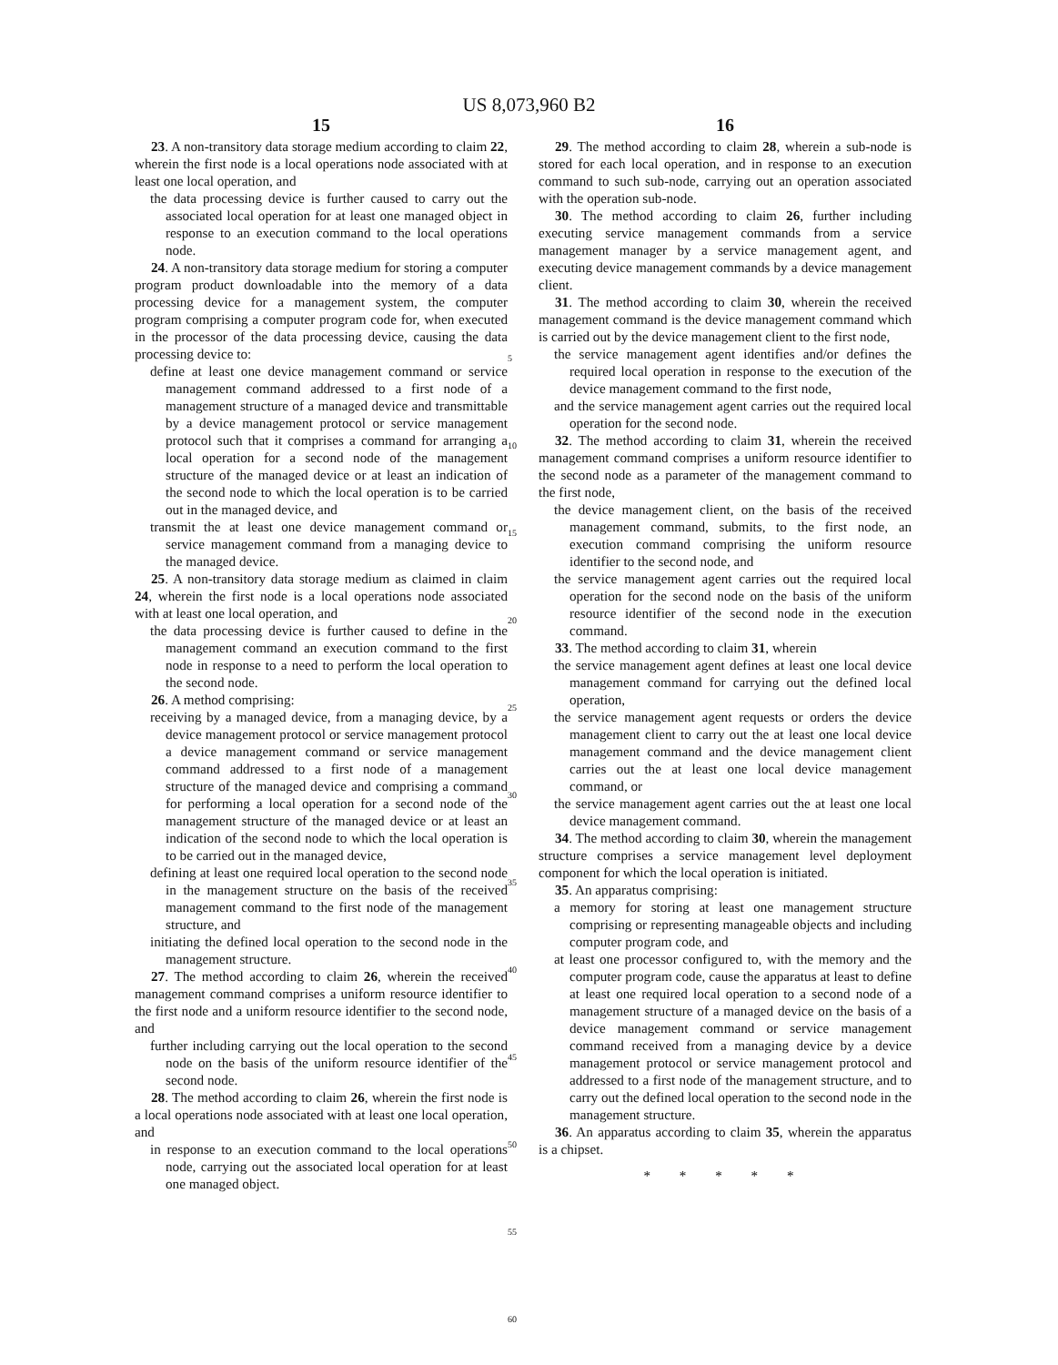US 8,073,960 B2
15
23. A non-transitory data storage medium according to claim 22, wherein the first node is a local operations node associated with at least one local operation, and
the data processing device is further caused to carry out the associated local operation for at least one managed object in response to an execution command to the local operations node.
24. A non-transitory data storage medium for storing a computer program product downloadable into the memory of a data processing device for a management system, the computer program comprising a computer program code for, when executed in the processor of the data processing device, causing the data processing device to:
define at least one device management command or service management command addressed to a first node of a management structure of a managed device and transmittable by a device management protocol or service management protocol such that it comprises a command for arranging a local operation for a second node of the management structure of the managed device or at least an indication of the second node to which the local operation is to be carried out in the managed device, and
transmit the at least one device management command or service management command from a managing device to the managed device.
25. A non-transitory data storage medium as claimed in claim 24, wherein the first node is a local operations node associated with at least one local operation, and
the data processing device is further caused to define in the management command an execution command to the first node in response to a need to perform the local operation to the second node.
26. A method comprising:
receiving by a managed device, from a managing device, by a device management protocol or service management protocol a device management command or service management command addressed to a first node of a management structure of the managed device and comprising a command for performing a local operation for a second node of the management structure of the managed device or at least an indication of the second node to which the local operation is to be carried out in the managed device,
defining at least one required local operation to the second node in the management structure on the basis of the received management command to the first node of the management structure, and
initiating the defined local operation to the second node in the management structure.
27. The method according to claim 26, wherein the received management command comprises a uniform resource identifier to the first node and a uniform resource identifier to the second node, and
further including carrying out the local operation to the second node on the basis of the uniform resource identifier of the second node.
28. The method according to claim 26, wherein the first node is a local operations node associated with at least one local operation, and
in response to an execution command to the local operations node, carrying out the associated local operation for at least one managed object.
5
10
15
20
25
30
35
40
45
50
55
60
16
29. The method according to claim 28, wherein a sub-node is stored for each local operation, and in response to an execution command to such sub-node, carrying out an operation associated with the operation sub-node.
30. The method according to claim 26, further including executing service management commands from a service management manager by a service management agent, and executing device management commands by a device management client.
31. The method according to claim 30, wherein the received management command is the device management command which is carried out by the device management client to the first node,
the service management agent identifies and/or defines the required local operation in response to the execution of the device management command to the first node,
and the service management agent carries out the required local operation for the second node.
32. The method according to claim 31, wherein the received management command comprises a uniform resource identifier to the second node as a parameter of the management command to the first node,
the device management client, on the basis of the received management command, submits, to the first node, an execution command comprising the uniform resource identifier to the second node, and
the service management agent carries out the required local operation for the second node on the basis of the uniform resource identifier of the second node in the execution command.
33. The method according to claim 31, wherein
the service management agent defines at least one local device management command for carrying out the defined local operation,
the service management agent requests or orders the device management client to carry out the at least one local device management command and the device management client carries out the at least one local device management command, or
the service management agent carries out the at least one local device management command.
34. The method according to claim 30, wherein the management structure comprises a service management level deployment component for which the local operation is initiated.
35. An apparatus comprising:
a memory for storing at least one management structure comprising or representing manageable objects and including computer program code, and
at least one processor configured to, with the memory and the computer program code, cause the apparatus at least to define at least one required local operation to a second node of a management structure of a managed device on the basis of a device management command or service management command received from a managing device by a device management protocol or service management protocol and addressed to a first node of the management structure, and to carry out the defined local operation to the second node in the management structure.
36. An apparatus according to claim 35, wherein the apparatus is a chipset.
* * * * *